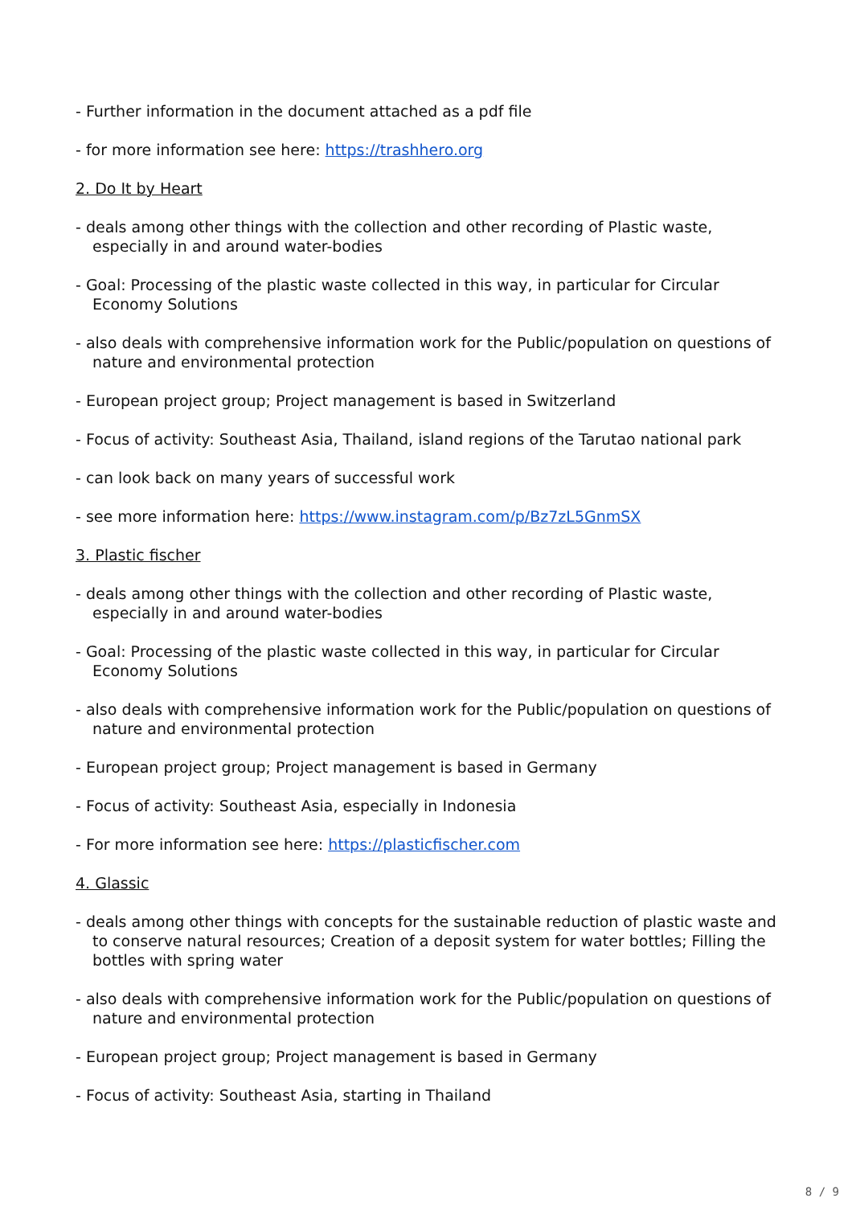- Further information in the document attached as a pdf file
- for more information see here: https://trashhero.org
2. Do It by Heart
- deals among other things with the collection and other recording of Plastic waste, especially in and around water-bodies
- Goal: Processing of the plastic waste collected in this way, in particular for Circular Economy Solutions
- also deals with comprehensive information work for the Public/population on questions of nature and environmental protection
- European project group; Project management is based in Switzerland
- Focus of activity: Southeast Asia, Thailand, island regions of the Tarutao national park
- can look back on many years of successful work
- see more information here: https://www.instagram.com/p/Bz7zL5GnmSX
3. Plastic fischer
- deals among other things with the collection and other recording of Plastic waste, especially in and around water-bodies
- Goal: Processing of the plastic waste collected in this way, in particular for Circular Economy Solutions
- also deals with comprehensive information work for the Public/population on questions of nature and environmental protection
- European project group; Project management is based in Germany
- Focus of activity: Southeast Asia, especially in Indonesia
- For more information see here: https://plasticfischer.com
4. Glassic
- deals among other things with concepts for the sustainable reduction of plastic waste and to conserve natural resources; Creation of a deposit system for water bottles; Filling the bottles with spring water
- also deals with comprehensive information work for the Public/population on questions of nature and environmental protection
- European project group; Project management is based in Germany
- Focus of activity: Southeast Asia, starting in Thailand
8 / 9